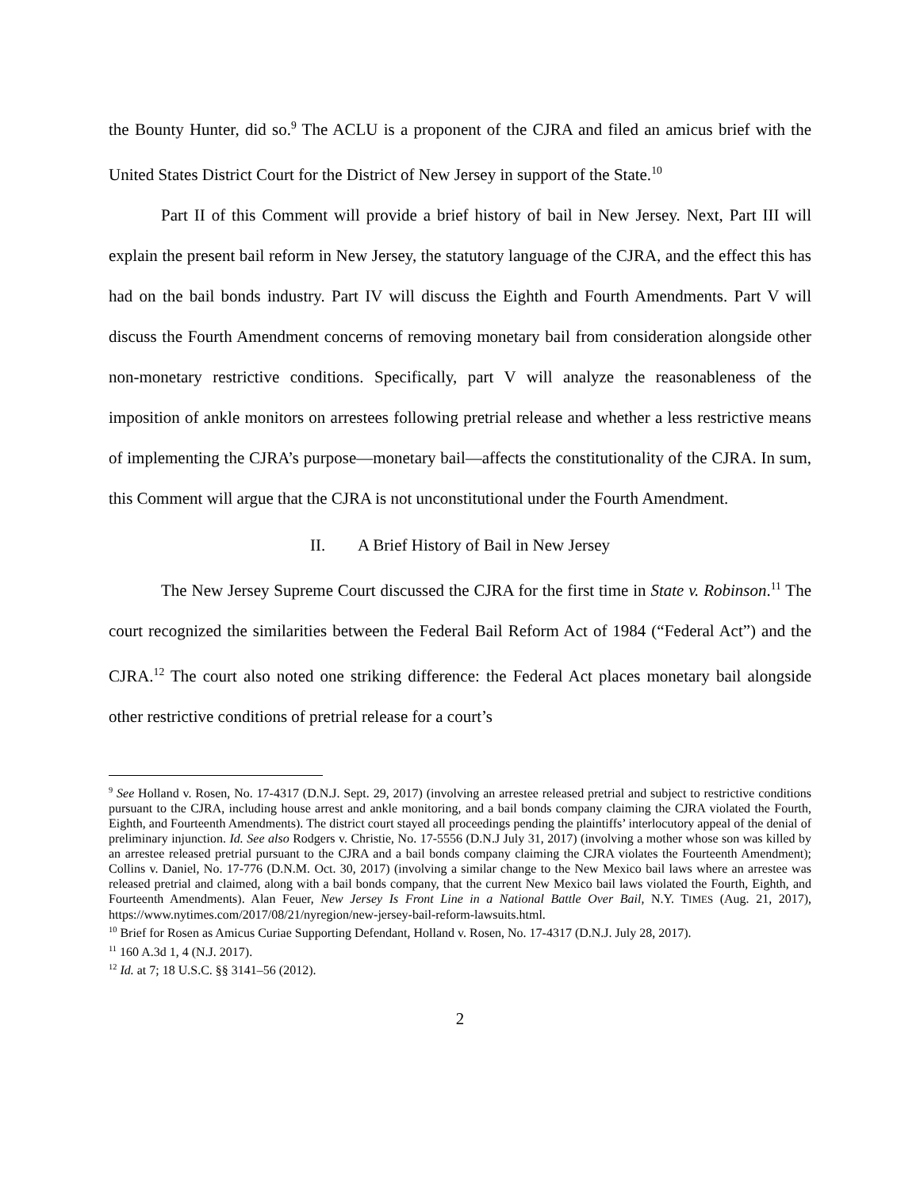the Bounty Hunter, did so.<sup>9</sup> The ACLU is a proponent of the CJRA and filed an amicus brief with the United States District Court for the District of New Jersey in support of the State.<sup>10</sup>
Part II of this Comment will provide a brief history of bail in New Jersey. Next, Part III will explain the present bail reform in New Jersey, the statutory language of the CJRA, and the effect this has had on the bail bonds industry. Part IV will discuss the Eighth and Fourth Amendments. Part V will discuss the Fourth Amendment concerns of removing monetary bail from consideration alongside other non-monetary restrictive conditions. Specifically, part V will analyze the reasonableness of the imposition of ankle monitors on arrestees following pretrial release and whether a less restrictive means of implementing the CJRA’s purpose—monetary bail—affects the constitutionality of the CJRA. In sum, this Comment will argue that the CJRA is not unconstitutional under the Fourth Amendment.
II. A Brief History of Bail in New Jersey
The New Jersey Supreme Court discussed the CJRA for the first time in State v. Robinson.<sup>11</sup> The court recognized the similarities between the Federal Bail Reform Act of 1984 (“Federal Act”) and the CJRA.<sup>12</sup> The court also noted one striking difference: the Federal Act places monetary bail alongside other restrictive conditions of pretrial release for a court’s
<sup>9</sup> See Holland v. Rosen, No. 17-4317 (D.N.J. Sept. 29, 2017) (involving an arrestee released pretrial and subject to restrictive conditions pursuant to the CJRA, including house arrest and ankle monitoring, and a bail bonds company claiming the CJRA violated the Fourth, Eighth, and Fourteenth Amendments). The district court stayed all proceedings pending the plaintiffs’ interlocutory appeal of the denial of preliminary injunction. Id. See also Rodgers v. Christie, No. 17-5556 (D.N.J July 31, 2017) (involving a mother whose son was killed by an arrestee released pretrial pursuant to the CJRA and a bail bonds company claiming the CJRA violates the Fourteenth Amendment); Collins v. Daniel, No. 17-776 (D.N.M. Oct. 30, 2017) (involving a similar change to the New Mexico bail laws where an arrestee was released pretrial and claimed, along with a bail bonds company, that the current New Mexico bail laws violated the Fourth, Eighth, and Fourteenth Amendments). Alan Feuer, New Jersey Is Front Line in a National Battle Over Bail, N.Y. TIMES (Aug. 21, 2017), https://www.nytimes.com/2017/08/21/nyregion/new-jersey-bail-reform-lawsuits.html.
<sup>10</sup> Brief for Rosen as Amicus Curiae Supporting Defendant, Holland v. Rosen, No. 17-4317 (D.N.J. July 28, 2017).
<sup>11</sup> 160 A.3d 1, 4 (N.J. 2017).
<sup>12</sup> Id. at 7; 18 U.S.C. §§ 3141–56 (2012).
2